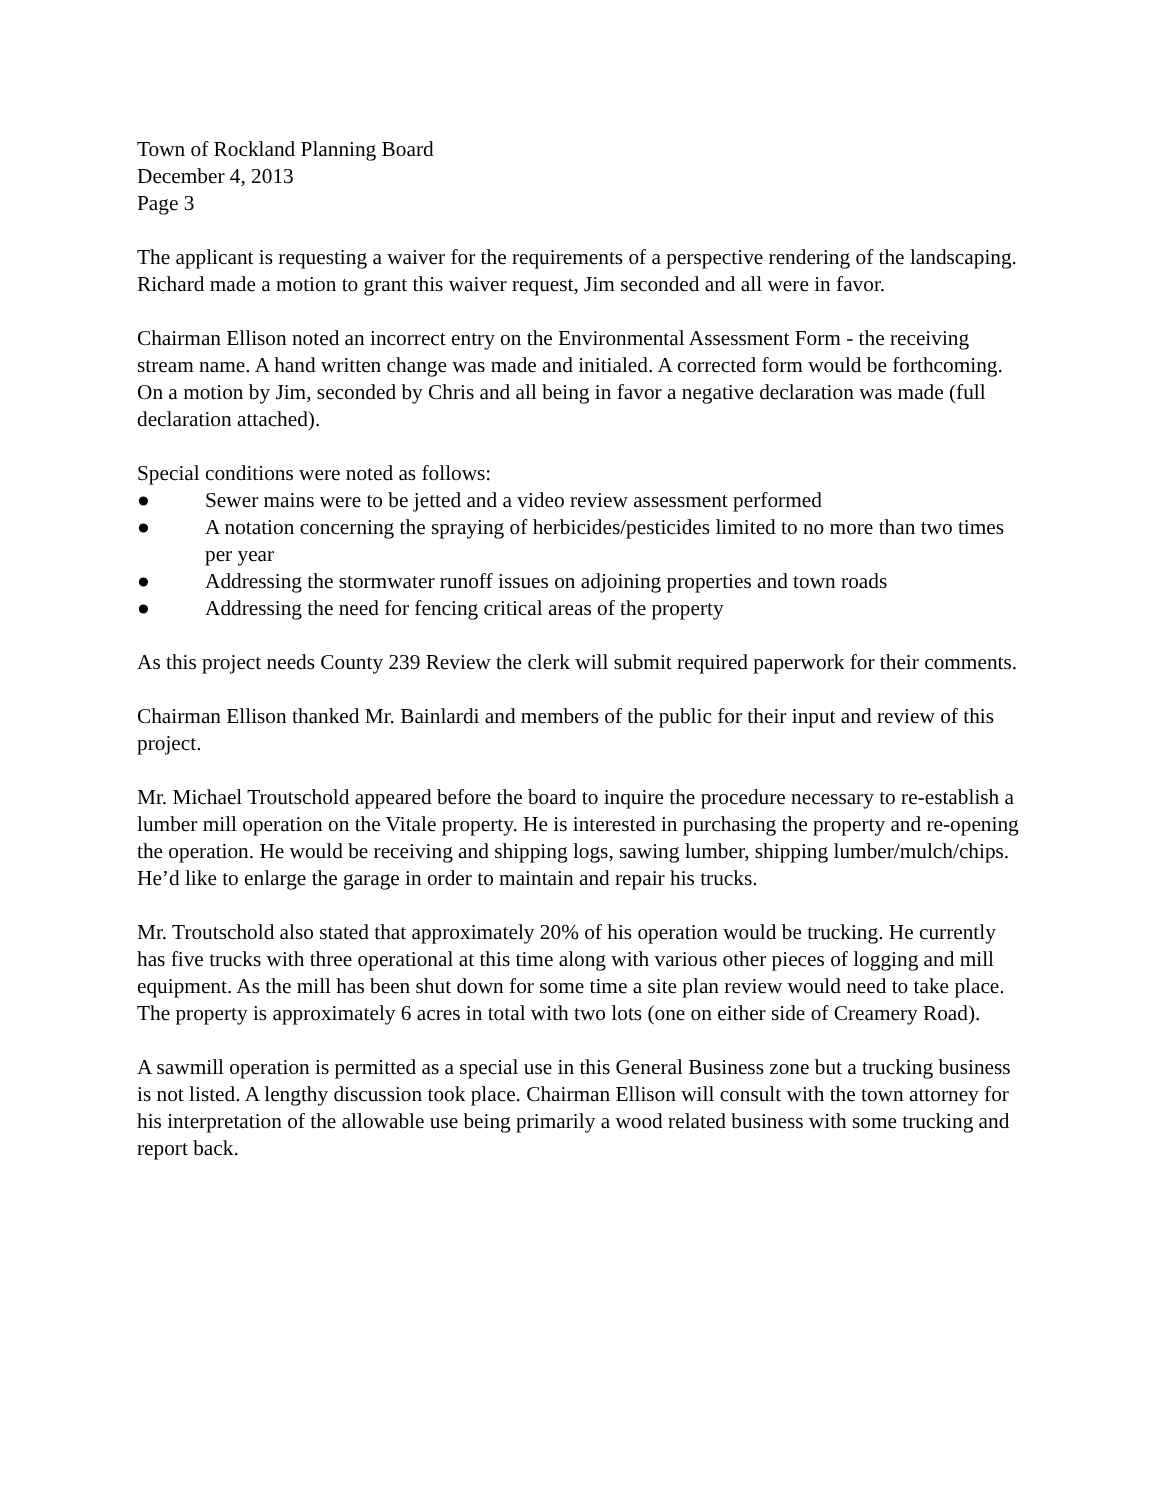Town of Rockland Planning Board
December 4, 2013
Page 3
The applicant is requesting a waiver for the requirements of a perspective rendering of the landscaping. Richard made a motion to grant this waiver request, Jim seconded and all were in favor.
Chairman Ellison noted an incorrect entry on the Environmental Assessment Form - the receiving stream name. A hand written change was made and initialed. A corrected form would be forthcoming. On a motion by Jim, seconded by Chris and all being in favor a negative declaration was made (full declaration attached).
Special conditions were noted as follows:
● Sewer mains were to be jetted and a video review assessment performed
● A notation concerning the spraying of herbicides/pesticides limited to no more than two times per year
● Addressing the stormwater runoff issues on adjoining properties and town roads
● Addressing the need for fencing critical areas of the property
As this project needs County 239 Review the clerk will submit required paperwork for their comments.
Chairman Ellison thanked Mr. Bainlardi and members of the public for their input and review of this project.
Mr. Michael Troutschold appeared before the board to inquire the procedure necessary to re-establish a lumber mill operation on the Vitale property. He is interested in purchasing the property and re-opening the operation. He would be receiving and shipping logs, sawing lumber, shipping lumber/mulch/chips. He’d like to enlarge the garage in order to maintain and repair his trucks.
Mr. Troutschold also stated that approximately 20% of his operation would be trucking. He currently has five trucks with three operational at this time along with various other pieces of logging and mill equipment. As the mill has been shut down for some time a site plan review would need to take place. The property is approximately 6 acres in total with two lots (one on either side of Creamery Road).
A sawmill operation is permitted as a special use in this General Business zone but a trucking business is not listed. A lengthy discussion took place. Chairman Ellison will consult with the town attorney for his interpretation of the allowable use being primarily a wood related business with some trucking and report back.